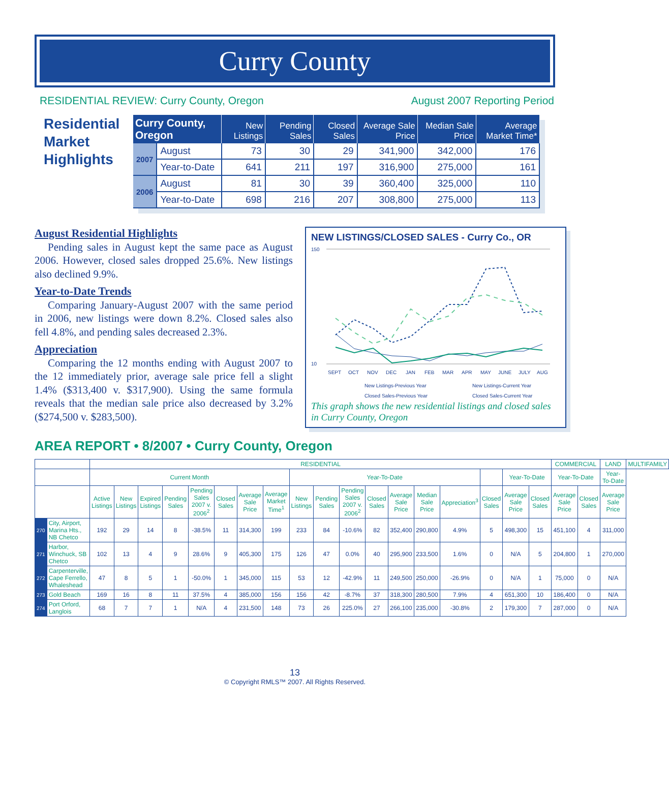Curry County
RESIDENTIAL REVIEW: Curry County, Oregon August 2007 Reporting Period
Residential Market Highlights
| Curry County, Oregon | | New Listings | Pending Sales | Closed Sales | Average Sale Price | Median Sale Price | Average Market Time* |
| --- | --- | --- | --- | --- | --- | --- | --- |
| 2007 | August | 73 | 30 | 29 | 341,900 | 342,000 | 176 |
| | Year-to-Date | 641 | 211 | 197 | 316,900 | 275,000 | 161 |
| 2006 | August | 81 | 30 | 39 | 360,400 | 325,000 | 110 |
| | Year-to-Date | 698 | 216 | 207 | 308,800 | 275,000 | 113 |
August Residential Highlights
Pending sales in August kept the same pace as August 2006. However, closed sales dropped 25.6%. New listings also declined 9.9%.
Year-to-Date Trends
Comparing January-August 2007 with the same period in 2006, new listings were down 8.2%. Closed sales also fell 4.8%, and pending sales decreased 2.3%.
Appreciation
Comparing the 12 months ending with August 2007 to the 12 immediately prior, average sale price fell a slight 1.4% ($313,400 v. $317,900). Using the same formula reveals that the median sale price also decreased by 3.2% ($274,500 v. $283,500).
NEW LISTINGS/CLOSED SALES - Curry Co., OR
150
10
SEPT
OCT
NOV
DEC
JAN
FEB
MAR
APR
MAY
JUNE
JULY
AUG
New Listings-Previous Year
New Listings-Current Year
Closed Sales-Previous Year
Closed Sales-Current Year
This graph shows the new residential listings and closed sales in Curry County, Oregon
AREA REPORT • 8/2007 • Curry County, Oregon
| | | RESIDENTIAL | | | | | | | | | | | | | | | | | | COMMERCIAL | | LAND | MULTIFAMILY |
| --- | --- | --- | --- | --- | --- | --- | --- | --- | --- | --- | --- | --- | --- | --- | --- | --- | --- | --- | --- | --- | --- | --- | --- |
| | | Current Month | | | | | | | | Year-To-Date | | | | | | | | Year-To-Date | | Year-To-Date | | Year-To-Date | |
| | | Active Listings | New Listings | Expired Listings | Pending Sales | Pending Sales 2007 v. 2006<sup>2</sup> | Closed Sales | Average Sale Price | Average Market Time<sup>1</sup> | New Listings | Pending Sales | Pending Sales 2007 v. 2006<sup>2</sup> | Closed Sales | Average Sale Price | Median Sale Price | Appreciation<sup>3</sup> | Closed Sales | Average Sale Price | Closed Sales | Average Sale Price | Closed Sales | Average Sale Price | |
| 270 | City, Airport, Marina Hts., NB Chetco | 192 | 29 | 14 | 8 | -38.5% | 11 | 314,300 | 199 | 233 | 84 | -10.6% | 82 | 352,400 | 290,800 | 4.9% | 5 | 498,300 | 15 | 451,100 | 4 | 311,000 | |
| 271 | Harbor, Winchuck, SB Chetco | 102 | 13 | 4 | 9 | 28.6% | 9 | 405,300 | 175 | 126 | 47 | 0.0% | 40 | 295,900 | 233,500 | 1.6% | 0 | N/A | 5 | 204,800 | 1 | 270,000 | |
| 272 | Carpenterville, Cape Ferrello, Whaleshead | 47 | 8 | 5 | 1 | -50.0% | 1 | 345,000 | 115 | 53 | 12 | -42.9% | 11 | 249,500 | 250,000 | -26.9% | 0 | N/A | 1 | 75,000 | 0 | N/A | |
| 273 | Gold Beach | 169 | 16 | 8 | 11 | 37.5% | 4 | 385,000 | 156 | 156 | 42 | -8.7% | 37 | 318,300 | 280,500 | 7.9% | 4 | 651,300 | 10 | 186,400 | 0 | N/A | |
| 274 | Port Orford, Langlois | 68 | 7 | 7 | 1 | N/A | 4 | 231,500 | 148 | 73 | 26 | 225.0% | 27 | 266,100 | 235,000 | -30.8% | 2 | 179,300 | 7 | 287,000 | 0 | N/A | |
13
© Copyright RMLS™ 2007. All Rights Reserved.